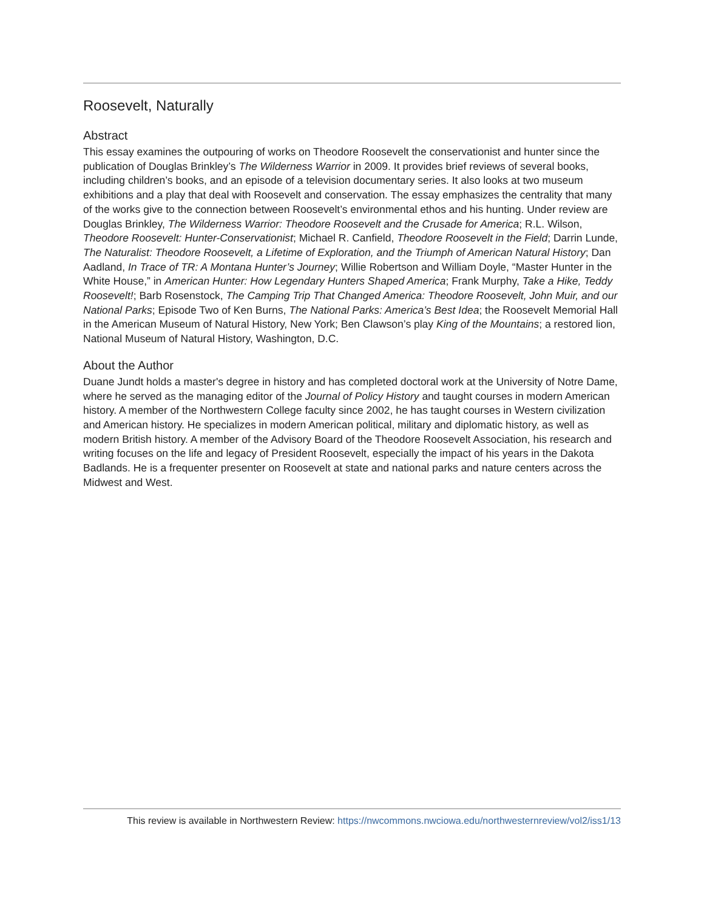Roosevelt, Naturally
Abstract
This essay examines the outpouring of works on Theodore Roosevelt the conservationist and hunter since the publication of Douglas Brinkley’s The Wilderness Warrior in 2009. It provides brief reviews of several books, including children’s books, and an episode of a television documentary series. It also looks at two museum exhibitions and a play that deal with Roosevelt and conservation. The essay emphasizes the centrality that many of the works give to the connection between Roosevelt’s environmental ethos and his hunting. Under review are Douglas Brinkley, The Wilderness Warrior: Theodore Roosevelt and the Crusade for America; R.L. Wilson, Theodore Roosevelt: Hunter-Conservationist; Michael R. Canfield, Theodore Roosevelt in the Field; Darrin Lunde, The Naturalist: Theodore Roosevelt, a Lifetime of Exploration, and the Triumph of American Natural History; Dan Aadland, In Trace of TR: A Montana Hunter’s Journey; Willie Robertson and William Doyle, “Master Hunter in the White House,” in American Hunter: How Legendary Hunters Shaped America; Frank Murphy, Take a Hike, Teddy Roosevelt!; Barb Rosenstock, The Camping Trip That Changed America: Theodore Roosevelt, John Muir, and our National Parks; Episode Two of Ken Burns, The National Parks: America’s Best Idea; the Roosevelt Memorial Hall in the American Museum of Natural History, New York; Ben Clawson’s play King of the Mountains; a restored lion, National Museum of Natural History, Washington, D.C.
About the Author
Duane Jundt holds a master's degree in history and has completed doctoral work at the University of Notre Dame, where he served as the managing editor of the Journal of Policy History and taught courses in modern American history. A member of the Northwestern College faculty since 2002, he has taught courses in Western civilization and American history. He specializes in modern American political, military and diplomatic history, as well as modern British history. A member of the Advisory Board of the Theodore Roosevelt Association, his research and writing focuses on the life and legacy of President Roosevelt, especially the impact of his years in the Dakota Badlands. He is a frequenter presenter on Roosevelt at state and national parks and nature centers across the Midwest and West.
This review is available in Northwestern Review: https://nwcommons.nwciowa.edu/northwesternreview/vol2/iss1/13